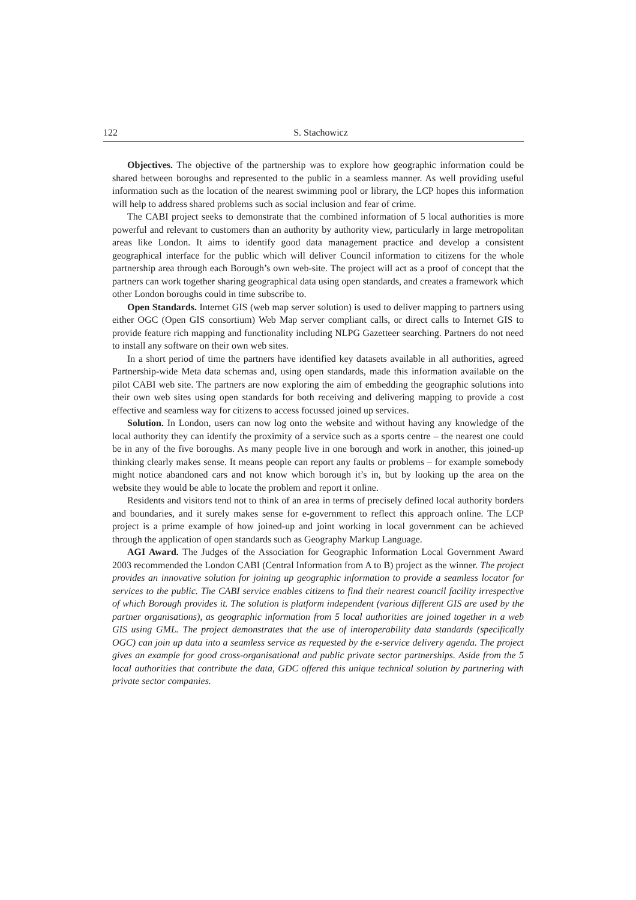122 S. Stachowicz
Objectives. The objective of the partnership was to explore how geographic information could be shared between boroughs and represented to the public in a seamless manner. As well providing useful information such as the location of the nearest swimming pool or library, the LCP hopes this information will help to address shared problems such as social inclusion and fear of crime.
The CABI project seeks to demonstrate that the combined information of 5 local authorities is more powerful and relevant to customers than an authority by authority view, particularly in large metropolitan areas like London. It aims to identify good data management practice and develop a consistent geographical interface for the public which will deliver Council information to citizens for the whole partnership area through each Borough’s own web-site. The project will act as a proof of concept that the partners can work together sharing geographical data using open standards, and creates a framework which other London boroughs could in time subscribe to.
Open Standards. Internet GIS (web map server solution) is used to deliver mapping to partners using either OGC (Open GIS consortium) Web Map server compliant calls, or direct calls to Internet GIS to provide feature rich mapping and functionality including NLPG Gazetteer searching. Partners do not need to install any software on their own web sites.
In a short period of time the partners have identified key datasets available in all authorities, agreed Partnership-wide Meta data schemas and, using open standards, made this information available on the pilot CABI web site. The partners are now exploring the aim of embedding the geographic solutions into their own web sites using open standards for both receiving and delivering mapping to provide a cost effective and seamless way for citizens to access focussed joined up services.
Solution. In London, users can now log onto the website and without having any knowledge of the local authority they can identify the proximity of a service such as a sports centre – the nearest one could be in any of the five boroughs. As many people live in one borough and work in another, this joined-up thinking clearly makes sense. It means people can report any faults or problems – for example somebody might notice abandoned cars and not know which borough it’s in, but by looking up the area on the website they would be able to locate the problem and report it online.
Residents and visitors tend not to think of an area in terms of precisely defined local authority borders and boundaries, and it surely makes sense for e-government to reflect this approach online. The LCP project is a prime example of how joined-up and joint working in local government can be achieved through the application of open standards such as Geography Markup Language.
AGI Award. The Judges of the Association for Geographic Information Local Government Award 2003 recommended the London CABI (Central Information from A to B) project as the winner. The project provides an innovative solution for joining up geographic information to provide a seamless locator for services to the public. The CABI service enables citizens to find their nearest council facility irrespective of which Borough provides it. The solution is platform independent (various different GIS are used by the partner organisations), as geographic information from 5 local authorities are joined together in a web GIS using GML. The project demonstrates that the use of interoperability data standards (specifically OGC) can join up data into a seamless service as requested by the e-service delivery agenda. The project gives an example for good cross-organisational and public private sector partnerships. Aside from the 5 local authorities that contribute the data, GDC offered this unique technical solution by partnering with private sector companies.